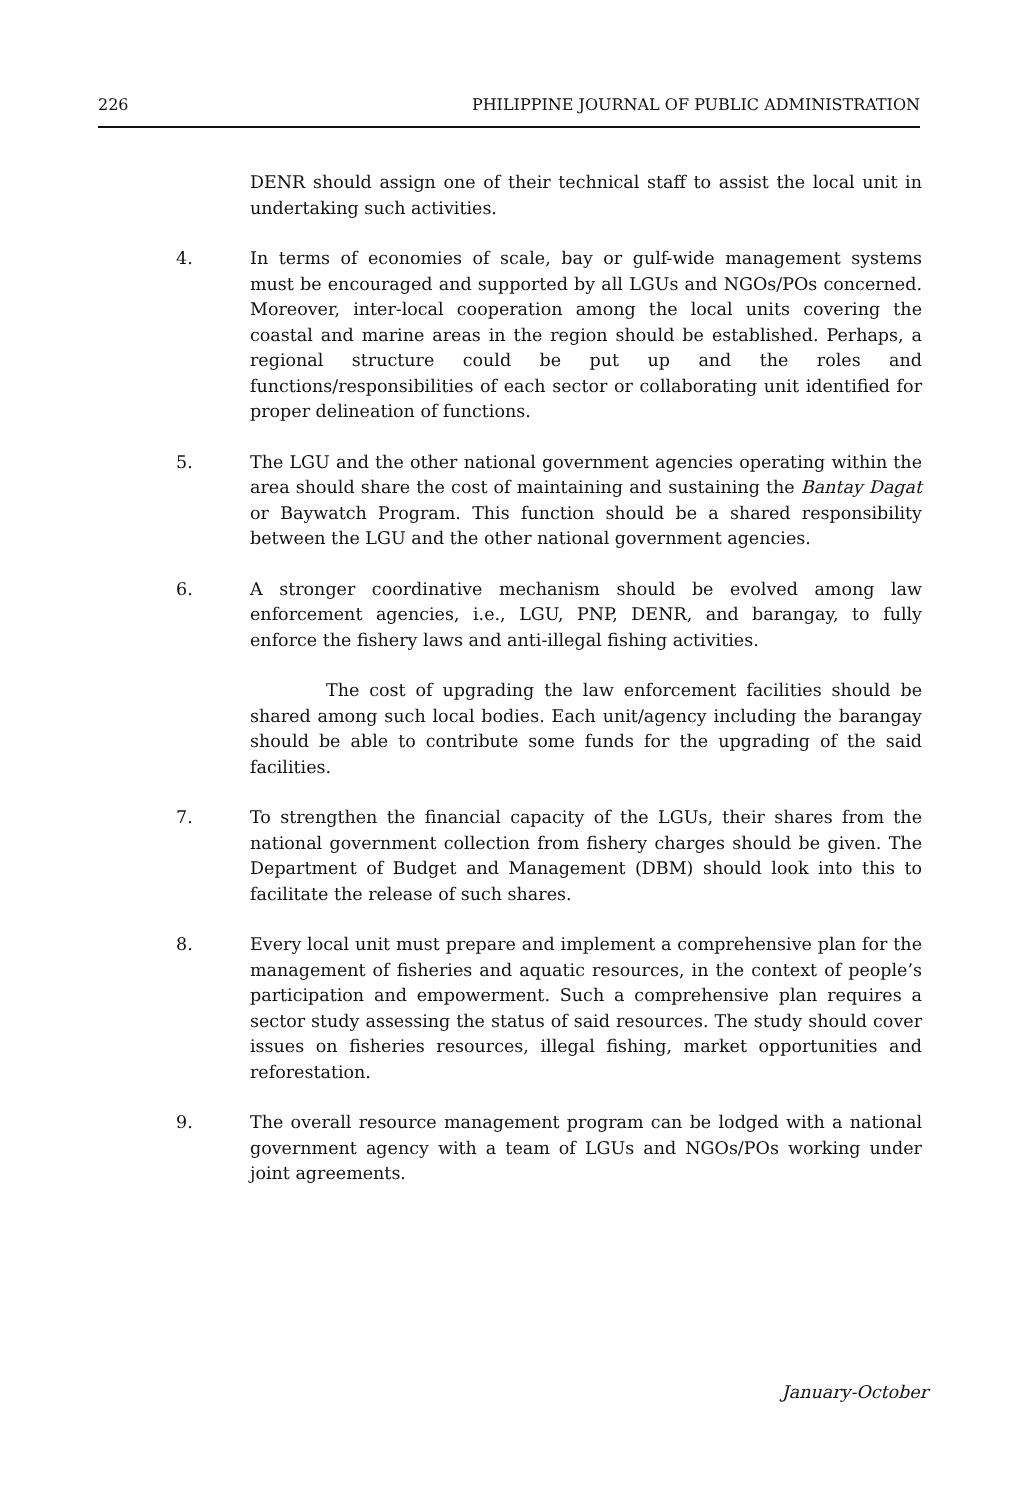226 PHILIPPINE JOURNAL OF PUBLIC ADMINISTRATION
DENR should assign one of their technical staff to assist the local unit in undertaking such activities.
4. In terms of economies of scale, bay or gulf-wide management systems must be encouraged and supported by all LGUs and NGOs/POs concerned. Moreover, inter-local cooperation among the local units covering the coastal and marine areas in the region should be established. Perhaps, a regional structure could be put up and the roles and functions/responsibilities of each sector or collaborating unit identified for proper delineation of functions.
5. The LGU and the other national government agencies operating within the area should share the cost of maintaining and sustaining the Bantay Dagat or Baywatch Program. This function should be a shared responsibility between the LGU and the other national government agencies.
6. A stronger coordinative mechanism should be evolved among law enforcement agencies, i.e., LGU, PNP, DENR, and barangay, to fully enforce the fishery laws and anti-illegal fishing activities.
The cost of upgrading the law enforcement facilities should be shared among such local bodies. Each unit/agency including the barangay should be able to contribute some funds for the upgrading of the said facilities.
7. To strengthen the financial capacity of the LGUs, their shares from the national government collection from fishery charges should be given. The Department of Budget and Management (DBM) should look into this to facilitate the release of such shares.
8. Every local unit must prepare and implement a comprehensive plan for the management of fisheries and aquatic resources, in the context of people’s participation and empowerment. Such a comprehensive plan requires a sector study assessing the status of said resources. The study should cover issues on fisheries resources, illegal fishing, market opportunities and reforestation.
9. The overall resource management program can be lodged with a national government agency with a team of LGUs and NGOs/POs working under joint agreements.
January-October